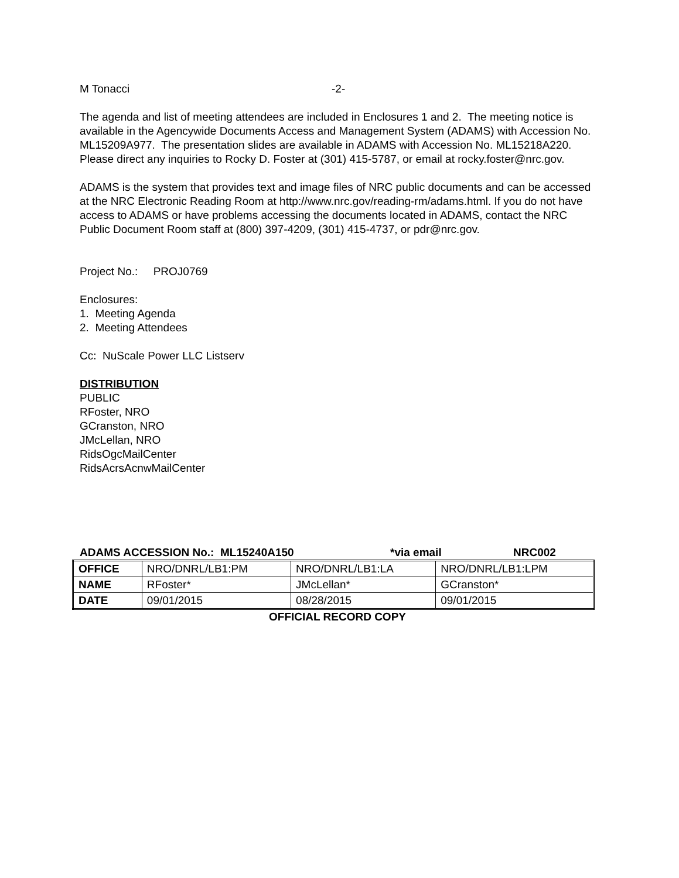M Tonacci -2-
The agenda and list of meeting attendees are included in Enclosures 1 and 2. The meeting notice is available in the Agencywide Documents Access and Management System (ADAMS) with Accession No. ML15209A977. The presentation slides are available in ADAMS with Accession No. ML15218A220. Please direct any inquiries to Rocky D. Foster at (301) 415-5787, or email at rocky.foster@nrc.gov.
ADAMS is the system that provides text and image files of NRC public documents and can be accessed at the NRC Electronic Reading Room at http://www.nrc.gov/reading-rm/adams.html. If you do not have access to ADAMS or have problems accessing the documents located in ADAMS, contact the NRC Public Document Room staff at (800) 397-4209, (301) 415-4737, or pdr@nrc.gov.
Project No.: PROJ0769
Enclosures:
1. Meeting Agenda
2. Meeting Attendees
Cc: NuScale Power LLC Listserv
DISTRIBUTION
PUBLIC
RFoster, NRO
GCranston, NRO
JMcLellan, NRO
RidsOgcMailCenter
RidsAcrsAcnwMailCenter
ADAMS ACCESSION No.: ML15240A150 *via email NRC002
| OFFICE | NRO/DNRL/LB1:PM | NRO/DNRL/LB1:LA | NRO/DNRL/LB1:LPM |
| NAME | RFoster* | JMcLellan* | GCranston* |
| DATE | 09/01/2015 | 08/28/2015 | 09/01/2015 |
OFFICIAL RECORD COPY